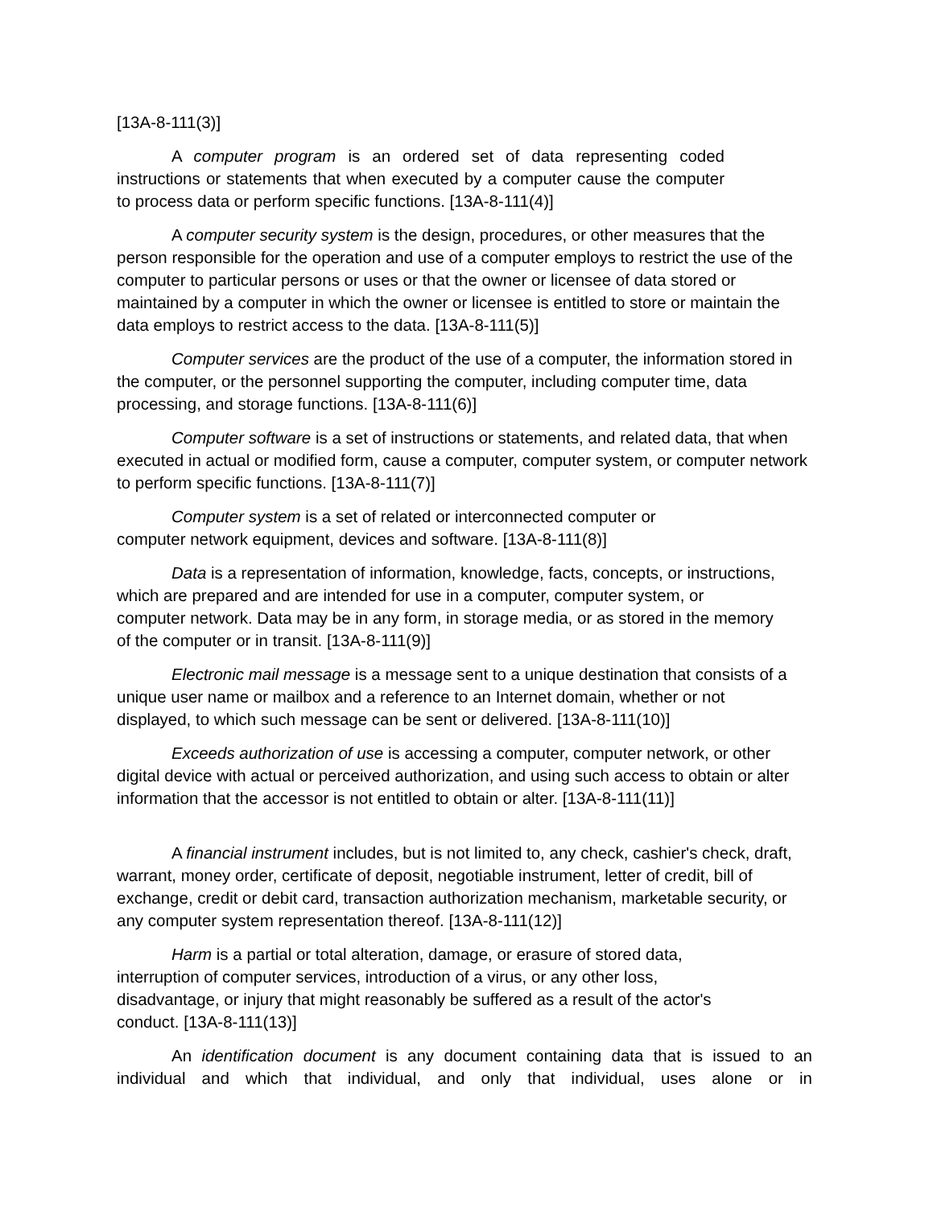[13A-8-111(3)]
A computer program is an ordered set of data representing coded instructions or statements that when executed by a computer cause the computer to process data or perform specific functions. [13A-8-111(4)]
A computer security system is the design, procedures, or other measures that the person responsible for the operation and use of a computer employs to restrict the use of the computer to particular persons or uses or that the owner or licensee of data stored or maintained by a computer in which the owner or licensee is entitled to store or maintain the data employs to restrict access to the data. [13A-8-111(5)]
Computer services are the product of the use of a computer, the information stored in the computer, or the personnel supporting the computer, including computer time, data processing, and storage functions. [13A-8-111(6)]
Computer software is a set of instructions or statements, and related data, that when executed in actual or modified form, cause a computer, computer system, or computer network to perform specific functions. [13A-8-111(7)]
Computer system is a set of related or interconnected computer or computer network equipment, devices and software. [13A-8-111(8)]
Data is a representation of information, knowledge, facts, concepts, or instructions, which are prepared and are intended for use in a computer, computer system, or computer network. Data may be in any form, in storage media, or as stored in the memory of the computer or in transit. [13A-8-111(9)]
Electronic mail message is a message sent to a unique destination that consists of a unique user name or mailbox and a reference to an Internet domain, whether or not displayed, to which such message can be sent or delivered. [13A-8-111(10)]
Exceeds authorization of use is accessing a computer, computer network, or other digital device with actual or perceived authorization, and using such access to obtain or alter information that the accessor is not entitled to obtain or alter. [13A-8-111(11)]
A financial instrument includes, but is not limited to, any check, cashier's check, draft, warrant, money order, certificate of deposit, negotiable instrument, letter of credit, bill of exchange, credit or debit card, transaction authorization mechanism, marketable security, or any computer system representation thereof. [13A-8-111(12)]
Harm is a partial or total alteration, damage, or erasure of stored data, interruption of computer services, introduction of a virus, or any other loss, disadvantage, or injury that might reasonably be suffered as a result of the actor's conduct. [13A-8-111(13)]
An identification document is any document containing data that is issued to an individual and which that individual, and only that individual, uses alone or in